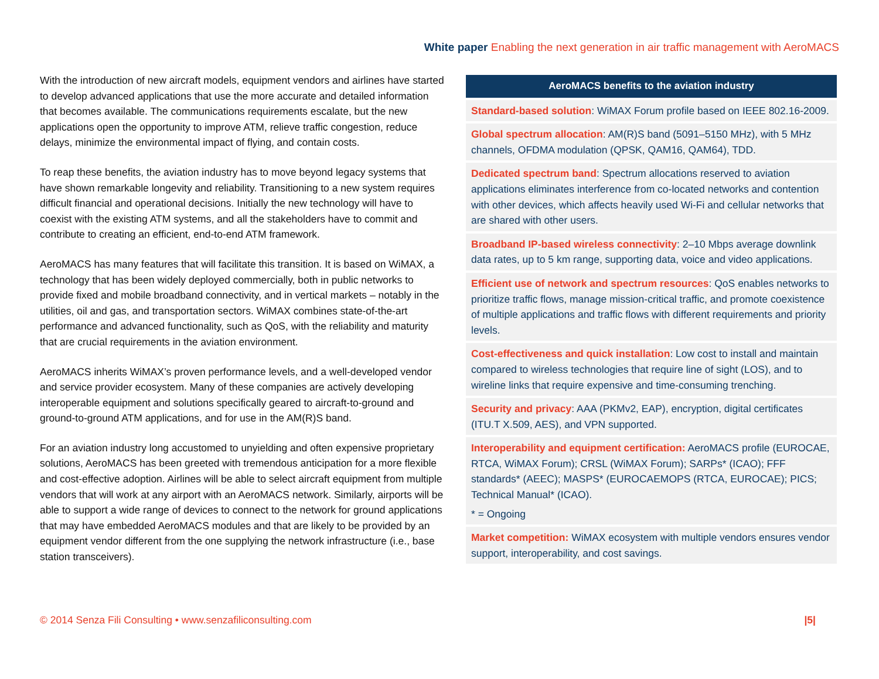White paper Enabling the next generation in air traffic management with AeroMACS
With the introduction of new aircraft models, equipment vendors and airlines have started to develop advanced applications that use the more accurate and detailed information that becomes available. The communications requirements escalate, but the new applications open the opportunity to improve ATM, relieve traffic congestion, reduce delays, minimize the environmental impact of flying, and contain costs.
To reap these benefits, the aviation industry has to move beyond legacy systems that have shown remarkable longevity and reliability. Transitioning to a new system requires difficult financial and operational decisions. Initially the new technology will have to coexist with the existing ATM systems, and all the stakeholders have to commit and contribute to creating an efficient, end-to-end ATM framework.
AeroMACS has many features that will facilitate this transition. It is based on WiMAX, a technology that has been widely deployed commercially, both in public networks to provide fixed and mobile broadband connectivity, and in vertical markets – notably in the utilities, oil and gas, and transportation sectors. WiMAX combines state-of-the-art performance and advanced functionality, such as QoS, with the reliability and maturity that are crucial requirements in the aviation environment.
AeroMACS inherits WiMAX’s proven performance levels, and a well-developed vendor and service provider ecosystem. Many of these companies are actively developing interoperable equipment and solutions specifically geared to aircraft-to-ground and ground-to-ground ATM applications, and for use in the AM(R)S band.
For an aviation industry long accustomed to unyielding and often expensive proprietary solutions, AeroMACS has been greeted with tremendous anticipation for a more flexible and cost-effective adoption. Airlines will be able to select aircraft equipment from multiple vendors that will work at any airport with an AeroMACS network. Similarly, airports will be able to support a wide range of devices to connect to the network for ground applications that may have embedded AeroMACS modules and that are likely to be provided by an equipment vendor different from the one supplying the network infrastructure (i.e., base station transceivers).
| AeroMACS benefits to the aviation industry |
| --- |
| Standard-based solution : WiMAX Forum profile based on IEEE 802.16-2009. |
| Global spectrum allocation : AM(R)S band (5091–5150 MHz), with 5 MHz channels, OFDMA modulation (QPSK, QAM16, QAM64), TDD. |
| Dedicated spectrum band : Spectrum allocations reserved to aviation applications eliminates interference from co-located networks and contention with other devices, which affects heavily used Wi-Fi and cellular networks that are shared with other users. |
| Broadband IP-based wireless connectivity : 2–10 Mbps average downlink data rates, up to 5 km range, supporting data, voice and video applications. |
| Efficient use of network and spectrum resources : QoS enables networks to prioritize traffic flows, manage mission-critical traffic, and promote coexistence of multiple applications and traffic flows with different requirements and priority levels. |
| Cost-effectiveness and quick installation : Low cost to install and maintain compared to wireless technologies that require line of sight (LOS), and to wireline links that require expensive and time-consuming trenching. |
| Security and privacy : AAA (PKMv2, EAP), encryption, digital certificates (ITU.T X.509, AES), and VPN supported. |
| Interoperability and equipment certification: AeroMACS profile (EUROCAE, RTCA, WiMAX Forum); CRSL (WiMAX Forum); SARPs* (ICAO); FFF standards* (AEEC); MASPS* (EUROCAEMOPS (RTCA, EUROCAE); PICS; Technical Manual* (ICAO). * = Ongoing |
| Market competition: WiMAX ecosystem with multiple vendors ensures vendor support, interoperability, and cost savings. |
© 2014 Senza Fili Consulting • www.senzafiliconsulting.com |5|